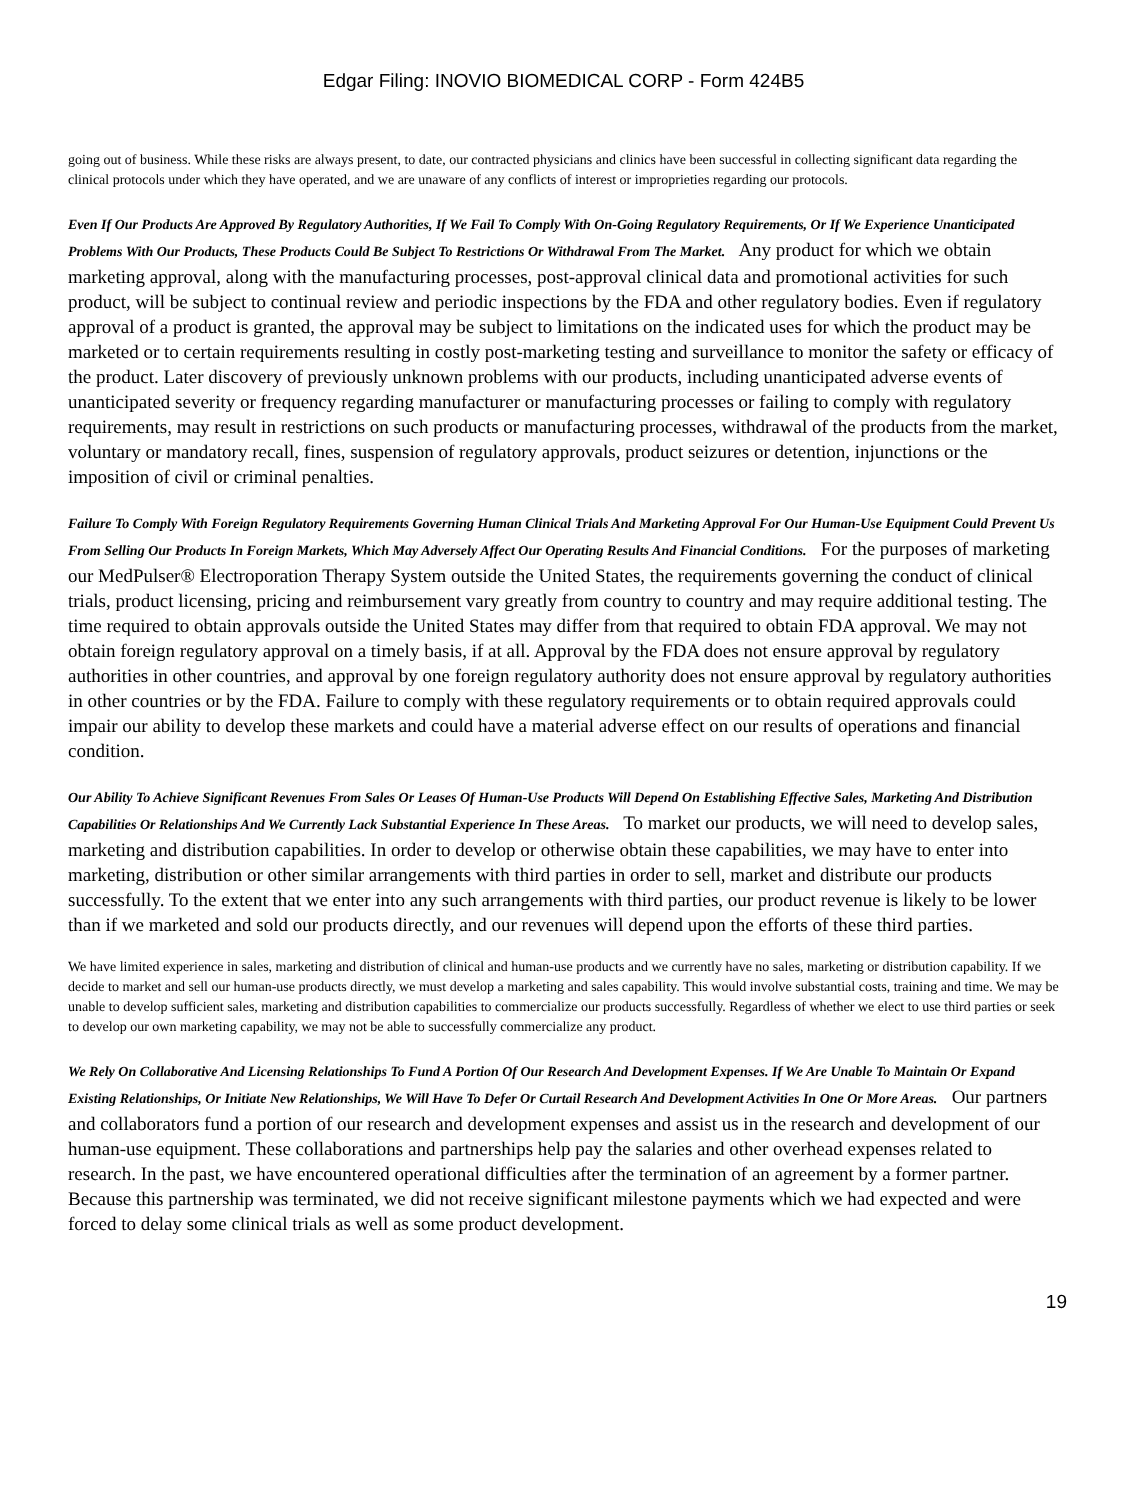Edgar Filing: INOVIO BIOMEDICAL CORP - Form 424B5
going out of business. While these risks are always present, to date, our contracted physicians and clinics have been successful in collecting significant data regarding the clinical protocols under which they have operated, and we are unaware of any conflicts of interest or improprieties regarding our protocols.
Even If Our Products Are Approved By Regulatory Authorities, If We Fail To Comply With On-Going Regulatory Requirements, Or If We Experience Unanticipated Problems With Our Products, These Products Could Be Subject To Restrictions Or Withdrawal From The Market. Any product for which we obtain marketing approval, along with the manufacturing processes, post-approval clinical data and promotional activities for such product, will be subject to continual review and periodic inspections by the FDA and other regulatory bodies. Even if regulatory approval of a product is granted, the approval may be subject to limitations on the indicated uses for which the product may be marketed or to certain requirements resulting in costly post-marketing testing and surveillance to monitor the safety or efficacy of the product. Later discovery of previously unknown problems with our products, including unanticipated adverse events of unanticipated severity or frequency regarding manufacturer or manufacturing processes or failing to comply with regulatory requirements, may result in restrictions on such products or manufacturing processes, withdrawal of the products from the market, voluntary or mandatory recall, fines, suspension of regulatory approvals, product seizures or detention, injunctions or the imposition of civil or criminal penalties.
Failure To Comply With Foreign Regulatory Requirements Governing Human Clinical Trials And Marketing Approval For Our Human-Use Equipment Could Prevent Us From Selling Our Products In Foreign Markets, Which May Adversely Affect Our Operating Results And Financial Conditions. For the purposes of marketing our MedPulser® Electroporation Therapy System outside the United States, the requirements governing the conduct of clinical trials, product licensing, pricing and reimbursement vary greatly from country to country and may require additional testing. The time required to obtain approvals outside the United States may differ from that required to obtain FDA approval. We may not obtain foreign regulatory approval on a timely basis, if at all. Approval by the FDA does not ensure approval by regulatory authorities in other countries, and approval by one foreign regulatory authority does not ensure approval by regulatory authorities in other countries or by the FDA. Failure to comply with these regulatory requirements or to obtain required approvals could impair our ability to develop these markets and could have a material adverse effect on our results of operations and financial condition.
Our Ability To Achieve Significant Revenues From Sales Or Leases Of Human-Use Products Will Depend On Establishing Effective Sales, Marketing And Distribution Capabilities Or Relationships And We Currently Lack Substantial Experience In These Areas. To market our products, we will need to develop sales, marketing and distribution capabilities. In order to develop or otherwise obtain these capabilities, we may have to enter into marketing, distribution or other similar arrangements with third parties in order to sell, market and distribute our products successfully. To the extent that we enter into any such arrangements with third parties, our product revenue is likely to be lower than if we marketed and sold our products directly, and our revenues will depend upon the efforts of these third parties.
We have limited experience in sales, marketing and distribution of clinical and human-use products and we currently have no sales, marketing or distribution capability. If we decide to market and sell our human-use products directly, we must develop a marketing and sales capability. This would involve substantial costs, training and time. We may be unable to develop sufficient sales, marketing and distribution capabilities to commercialize our products successfully. Regardless of whether we elect to use third parties or seek to develop our own marketing capability, we may not be able to successfully commercialize any product.
We Rely On Collaborative And Licensing Relationships To Fund A Portion Of Our Research And Development Expenses. If We Are Unable To Maintain Or Expand Existing Relationships, Or Initiate New Relationships, We Will Have To Defer Or Curtail Research And Development Activities In One Or More Areas. Our partners and collaborators fund a portion of our research and development expenses and assist us in the research and development of our human-use equipment. These collaborations and partnerships help pay the salaries and other overhead expenses related to research. In the past, we have encountered operational difficulties after the termination of an agreement by a former partner. Because this partnership was terminated, we did not receive significant milestone payments which we had expected and were forced to delay some clinical trials as well as some product development.
19